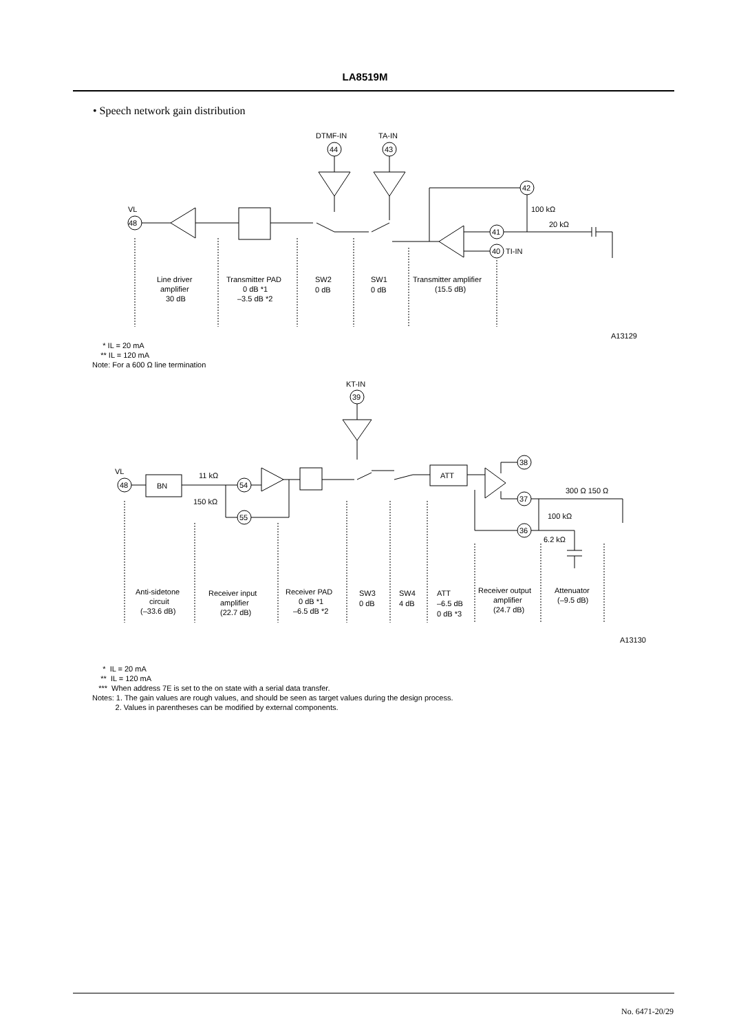LA8519M
• Speech network gain distribution
VL
48
DTMF-IN
44
TA-IN
43
42
100 kΩ
41
20 kΩ
40
TI-IN
Line driver
amplifier
30 dB
Transmitter PAD
0 dB *1
–3.5 dB *2
SW2
0 dB
SW1
0 dB
Transmitter amplifier
(15.5 dB)
A13129
* IL = 20 mA
** IL = 120 mA
Note: For a 600 Ω line termination
VL
48
BN
11 kΩ
150 kΩ
54
55
KT-IN
39
ATT
38
37
36
300 Ω 150 Ω
100 kΩ
6.2 kΩ
Anti-sidetone
circuit
(–33.6 dB)
Receiver input
amplifier
(22.7 dB)
Receiver PAD
0 dB *1
–6.5 dB *2
SW3
0 dB
SW4
4 dB
ATT
–6.5 dB
0 dB *3
Receiver output
amplifier
(24.7 dB)
Attenuator
(–9.5 dB)
A13130
* IL = 20 mA
** IL = 120 mA
*** When address 7E is set to the on state with a serial data transfer.
Notes: 1. The gain values are rough values, and should be seen as target values during the design process.
2. Values in parentheses can be modified by external components.
No. 6471-20/29